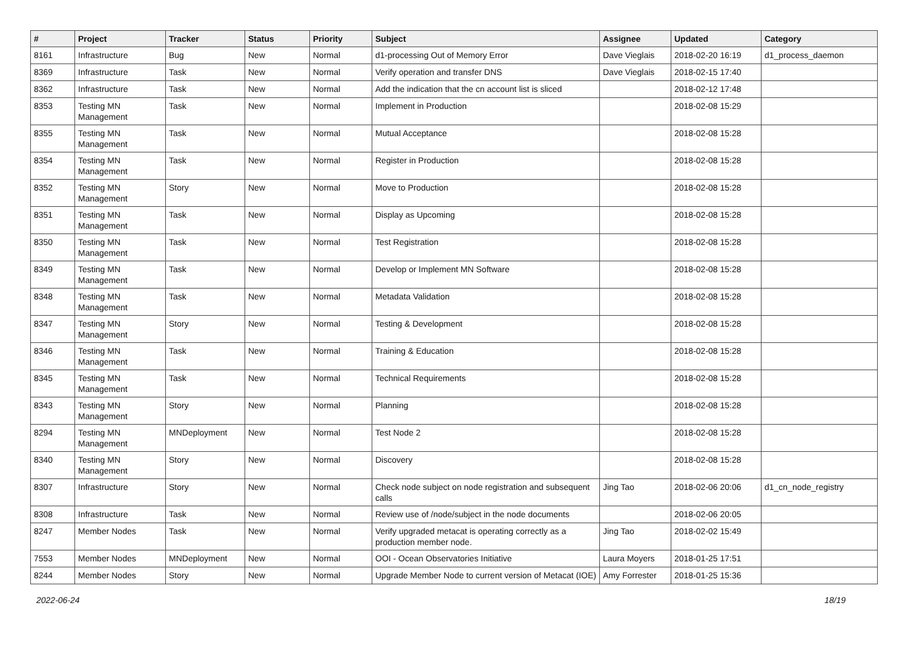| # | Project | Tracker | Status | Priority | Subject | Assignee | Updated | Category |
| --- | --- | --- | --- | --- | --- | --- | --- | --- |
| 8161 | Infrastructure | Bug | New | Normal | d1-processing Out of Memory Error | Dave Vieglais | 2018-02-20 16:19 | d1_process_daemon |
| 8369 | Infrastructure | Task | New | Normal | Verify operation and transfer DNS | Dave Vieglais | 2018-02-15 17:40 | |
| 8362 | Infrastructure | Task | New | Normal | Add the indication that the cn account list is sliced | | 2018-02-12 17:48 | |
| 8353 | Testing MN Management | Task | New | Normal | Implement in Production | | 2018-02-08 15:29 | |
| 8355 | Testing MN Management | Task | New | Normal | Mutual Acceptance | | 2018-02-08 15:28 | |
| 8354 | Testing MN Management | Task | New | Normal | Register in Production | | 2018-02-08 15:28 | |
| 8352 | Testing MN Management | Story | New | Normal | Move to Production | | 2018-02-08 15:28 | |
| 8351 | Testing MN Management | Task | New | Normal | Display as Upcoming | | 2018-02-08 15:28 | |
| 8350 | Testing MN Management | Task | New | Normal | Test Registration | | 2018-02-08 15:28 | |
| 8349 | Testing MN Management | Task | New | Normal | Develop or Implement MN Software | | 2018-02-08 15:28 | |
| 8348 | Testing MN Management | Task | New | Normal | Metadata Validation | | 2018-02-08 15:28 | |
| 8347 | Testing MN Management | Story | New | Normal | Testing & Development | | 2018-02-08 15:28 | |
| 8346 | Testing MN Management | Task | New | Normal | Training & Education | | 2018-02-08 15:28 | |
| 8345 | Testing MN Management | Task | New | Normal | Technical Requirements | | 2018-02-08 15:28 | |
| 8343 | Testing MN Management | Story | New | Normal | Planning | | 2018-02-08 15:28 | |
| 8294 | Testing MN Management | MNDeployment | New | Normal | Test Node 2 | | 2018-02-08 15:28 | |
| 8340 | Testing MN Management | Story | New | Normal | Discovery | | 2018-02-08 15:28 | |
| 8307 | Infrastructure | Story | New | Normal | Check node subject on node registration and subsequent calls | Jing Tao | 2018-02-06 20:06 | d1_cn_node_registry |
| 8308 | Infrastructure | Task | New | Normal | Review use of /node/subject in the node documents | | 2018-02-06 20:05 | |
| 8247 | Member Nodes | Task | New | Normal | Verify upgraded metacat is operating correctly as a production member node. | Jing Tao | 2018-02-02 15:49 | |
| 7553 | Member Nodes | MNDeployment | New | Normal | OOI - Ocean Observatories Initiative | Laura Moyers | 2018-01-25 17:51 | |
| 8244 | Member Nodes | Story | New | Normal | Upgrade Member Node to current version of Metacat (IOE) | Amy Forrester | 2018-01-25 15:36 | |
2022-06-24 18/19